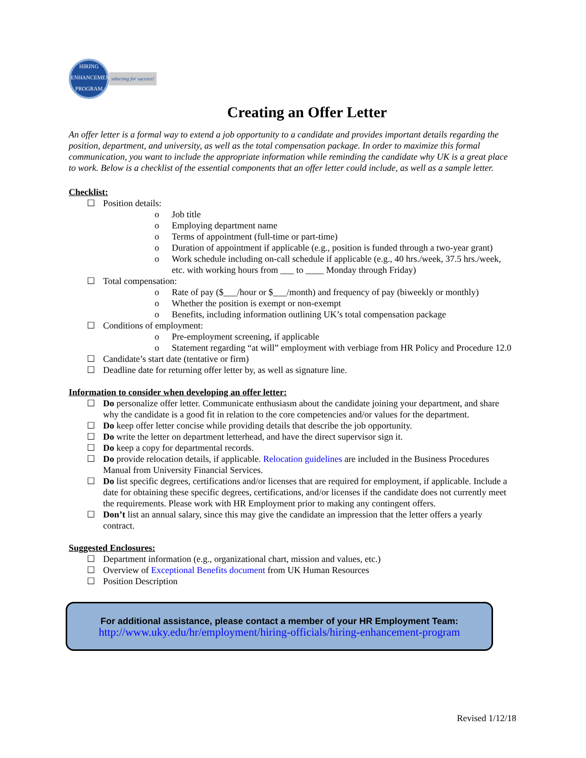HIRING ENHANCEMENT PROGRAM
selecting for success!
Creating an Offer Letter
An offer letter is a formal way to extend a job opportunity to a candidate and provides important details regarding the position, department, and university, as well as the total compensation package. In order to maximize this formal communication, you want to include the appropriate information while reminding the candidate why UK is a great place to work. Below is a checklist of the essential components that an offer letter could include, as well as a sample letter.
Checklist:
☐ Position details:
o Job title
o Employing department name
o Terms of appointment (full-time or part-time)
o Duration of appointment if applicable (e.g., position is funded through a two-year grant)
o Work schedule including on-call schedule if applicable (e.g., 40 hrs./week, 37.5 hrs./week, etc. with working hours from ___ to ____ Monday through Friday)
☐ Total compensation:
o Rate of pay ($___/hour or $___/month) and frequency of pay (biweekly or monthly)
o Whether the position is exempt or non-exempt
o Benefits, including information outlining UK’s total compensation package
☐ Conditions of employment:
o Pre-employment screening, if applicable
o Statement regarding “at will” employment with verbiage from HR Policy and Procedure 12.0
☐ Candidate’s start date (tentative or firm)
☐ Deadline date for returning offer letter by, as well as signature line.
Information to consider when developing an offer letter:
☐ Do personalize offer letter. Communicate enthusiasm about the candidate joining your department, and share why the candidate is a good fit in relation to the core competencies and/or values for the department.
☐ Do keep offer letter concise while providing details that describe the job opportunity.
☐ Do write the letter on department letterhead, and have the direct supervisor sign it.
☐ Do keep a copy for departmental records.
☐ Do provide relocation details, if applicable. Relocation guidelines are included in the Business Procedures Manual from University Financial Services.
☐ Do list specific degrees, certifications and/or licenses that are required for employment, if applicable. Include a date for obtaining these specific degrees, certifications, and/or licenses if the candidate does not currently meet the requirements. Please work with HR Employment prior to making any contingent offers.
☐ Don’t list an annual salary, since this may give the candidate an impression that the letter offers a yearly contract.
Suggested Enclosures:
☐ Department information (e.g., organizational chart, mission and values, etc.)
☐ Overview of Exceptional Benefits document from UK Human Resources
☐ Position Description
For additional assistance, please contact a member of your HR Employment Team:
http://www.uky.edu/hr/employment/hiring-officials/hiring-enhancement-program
Revised 1/12/18